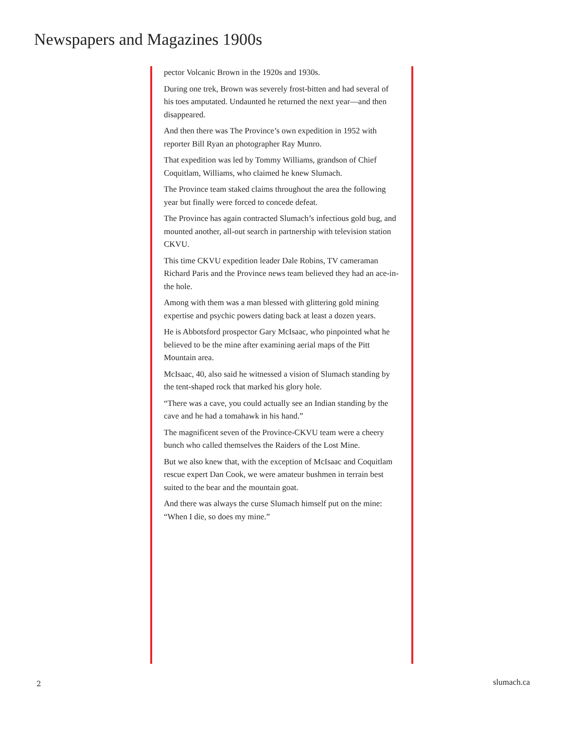Newspapers and Magazines 1900s
pector Volcanic Brown in the 1920s and 1930s.
During one trek, Brown was severely frost-bitten and had several of his toes amputated. Undaunted he returned the next year—and then disappeared.
And then there was The Province’s own expedition in 1952 with reporter Bill Ryan an photographer Ray Munro.
That expedition was led by Tommy Williams, grandson of Chief Coquitlam, Williams, who claimed he knew Slumach.
The Province team staked claims throughout the area the following year but finally were forced to concede defeat.
The Province has again contracted Slumach’s infectious gold bug, and mounted another, all-out search in partnership with television station CKVU.
This time CKVU expedition leader Dale Robins, TV cameraman Richard Paris and the Province news team believed they had an ace-in-the hole.
Among with them was a man blessed with glittering gold mining expertise and psychic powers dating back at least a dozen years.
He is Abbotsford prospector Gary McIsaac, who pinpointed what he believed to be the mine after examining aerial maps of the Pitt Mountain area.
McIsaac, 40, also said he witnessed a vision of Slumach standing by the tent-shaped rock that marked his glory hole.
“There was a cave, you could actually see an Indian standing by the cave and he had a tomahawk in his hand.”
The magnificent seven of the Province-CKVU team were a cheery bunch who called themselves the Raiders of the Lost Mine.
But we also knew that, with the exception of McIsaac and Coquitlam rescue expert Dan Cook, we were amateur bushmen in terrain best suited to the bear and the mountain goat.
And there was always the curse Slumach himself put on the mine: “When I die, so does my mine.”
2 slumach.ca